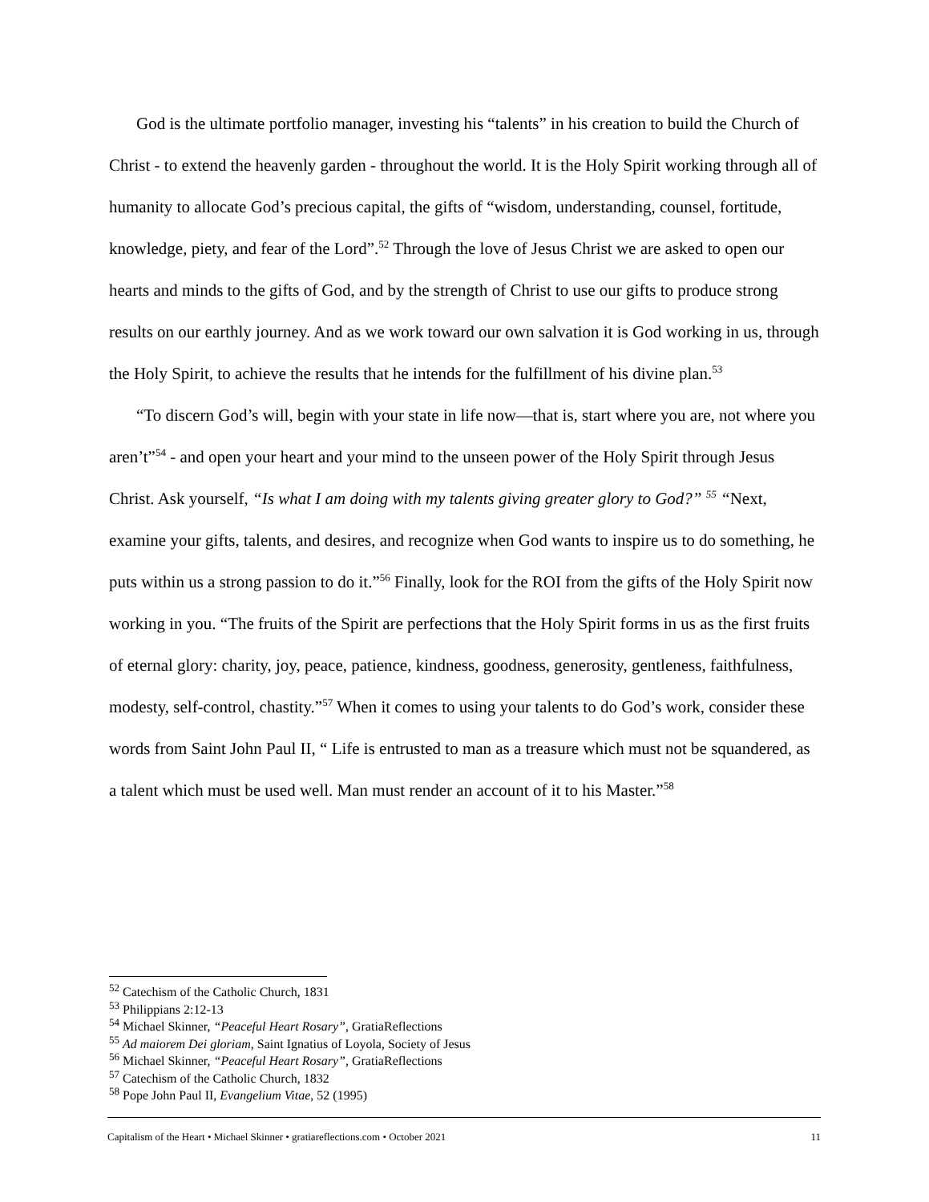God is the ultimate portfolio manager, investing his “talents” in his creation to build the Church of Christ - to extend the heavenly garden - throughout the world. It is the Holy Spirit working through all of humanity to allocate God’s precious capital, the gifts of “wisdom, understanding, counsel, fortitude, knowledge, piety, and fear of the Lord”.<sup>52</sup> Through the love of Jesus Christ we are asked to open our hearts and minds to the gifts of God, and by the strength of Christ to use our gifts to produce strong results on our earthly journey. And as we work toward our own salvation it is God working in us, through the Holy Spirit, to achieve the results that he intends for the fulfillment of his divine plan.<sup>53</sup>
“To discern God’s will, begin with your state in life now—that is, start where you are, not where you aren’t”<sup>54</sup> - and open your heart and your mind to the unseen power of the Holy Spirit through Jesus Christ. Ask yourself, “Is what I am doing with my talents giving greater glory to God?” <sup>55</sup> “Next, examine your gifts, talents, and desires, and recognize when God wants to inspire us to do something, he puts within us a strong passion to do it.”<sup>56</sup> Finally, look for the ROI from the gifts of the Holy Spirit now working in you. “The fruits of the Spirit are perfections that the Holy Spirit forms in us as the first fruits of eternal glory: charity, joy, peace, patience, kindness, goodness, generosity, gentleness, faithfulness, modesty, self-control, chastity.”<sup>57</sup> When it comes to using your talents to do God’s work, consider these words from Saint John Paul II, “ Life is entrusted to man as a treasure which must not be squandered, as a talent which must be used well. Man must render an account of it to his Master.”<sup>58</sup>
<sup>52</sup> Catechism of the Catholic Church, 1831
<sup>53</sup> Philippians 2:12-13
<sup>54</sup> Michael Skinner, “Peaceful Heart Rosary”, GratiaReflections
<sup>55</sup> Ad maiorem Dei gloriam, Saint Ignatius of Loyola, Society of Jesus
<sup>56</sup> Michael Skinner, “Peaceful Heart Rosary”, GratiaReflections
<sup>57</sup> Catechism of the Catholic Church, 1832
<sup>58</sup> Pope John Paul II, Evangelium Vitae, 52 (1995)
Capitalism of the Heart • Michael Skinner • gratiareflections.com • October 2021 11